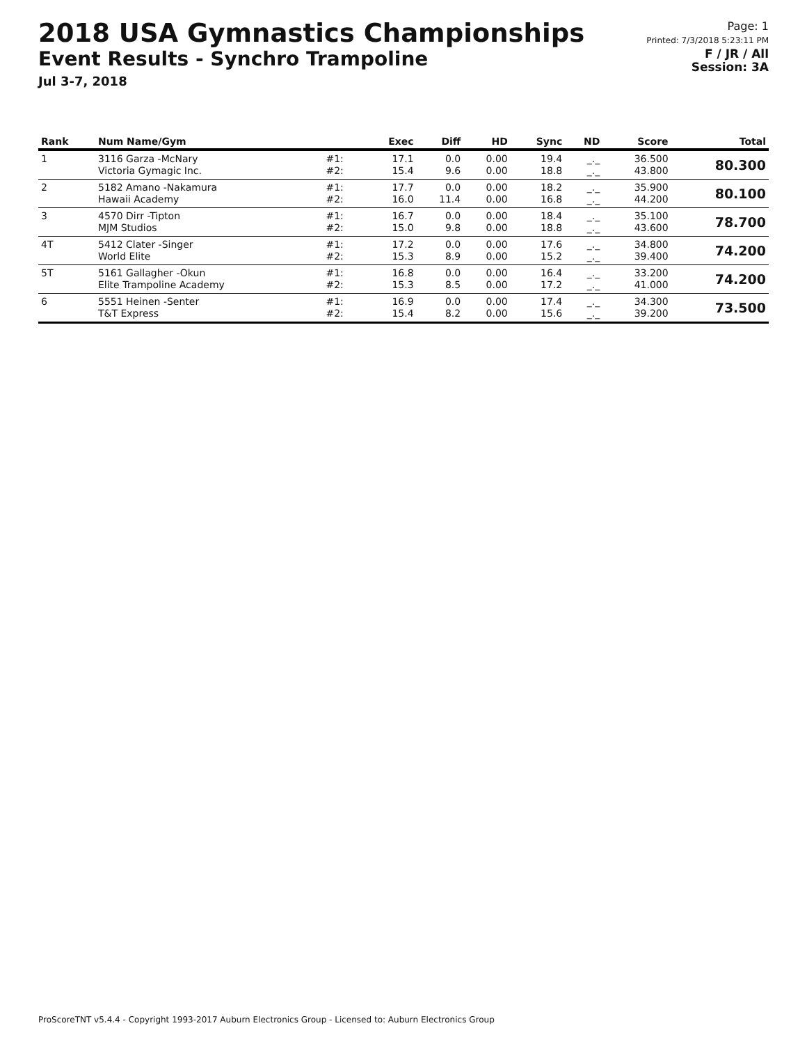2018 USA Gymnastics Championships
Event Results - Synchro Trampoline
Jul 3-7, 2018
Page: 1
Printed: 7/3/2018 5:23:11 PM
F / JR / All
Session: 3A
| Rank | Num Name/Gym | | Exec | Diff | HD | Sync | ND | Score | Total |
| --- | --- | --- | --- | --- | --- | --- | --- | --- | --- |
| 1 | 3116 Garza -McNary Victoria Gymagic Inc. | #1: #2: | 17.1 15.4 | 0.0 9.6 | 0.00 0.00 | 19.4 18.8 | _._ _._ | 36.500 43.800 | 80.300 |
| 2 | 5182 Amano -Nakamura Hawaii Academy | #1: #2: | 17.7 16.0 | 0.0 11.4 | 0.00 0.00 | 18.2 16.8 | _._ _._ | 35.900 44.200 | 80.100 |
| 3 | 4570 Dirr -Tipton MJM Studios | #1: #2: | 16.7 15.0 | 0.0 9.8 | 0.00 0.00 | 18.4 18.8 | _._ _._ | 35.100 43.600 | 78.700 |
| 4T | 5412 Clater -Singer World Elite | #1: #2: | 17.2 15.3 | 0.0 8.9 | 0.00 0.00 | 17.6 15.2 | _._ _._ | 34.800 39.400 | 74.200 |
| 5T | 5161 Gallagher -Okun Elite Trampoline Academy | #1: #2: | 16.8 15.3 | 0.0 8.5 | 0.00 0.00 | 16.4 17.2 | _._ _._ | 33.200 41.000 | 74.200 |
| 6 | 5551 Heinen -Senter T&T Express | #1: #2: | 16.9 15.4 | 0.0 8.2 | 0.00 0.00 | 17.4 15.6 | _._ _._ | 34.300 39.200 | 73.500 |
ProScoreTNT v5.4.4 - Copyright 1993-2017 Auburn Electronics Group - Licensed to: Auburn Electronics Group